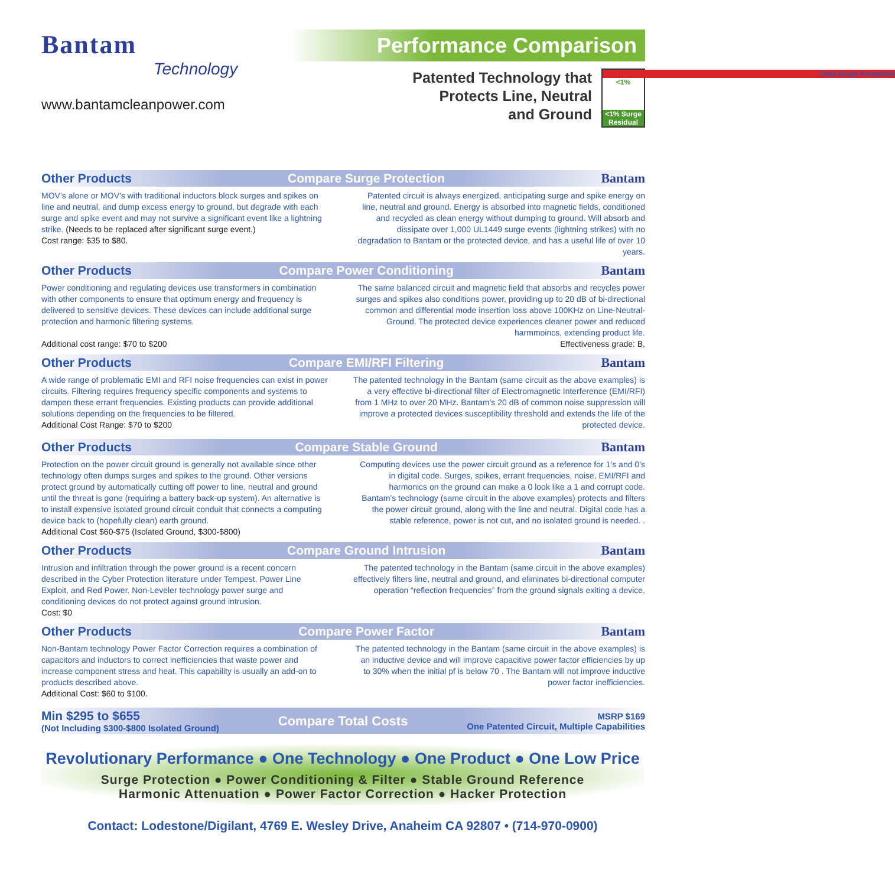Bantam
Technology
www.bantamcleanpower.com
Performance Comparison
Patented Technology that
Protects Line, Neutral
and Ground
Total Surge Protection
<1%
<1% Surge Residual
Other Products Compare Surge Protection Bantam
MOV’s alone or MOV’s with traditional inductors block surges and spikes on line and neutral, and dump excess energy to ground, but degrade with each surge and spike event and may not survive a significant event like a lightning strike. (Needs to be replaced after significant surge event.)
Cost range: $35 to $80.
Patented circuit is always energized, anticipating surge and spike energy on line, neutral and ground. Energy is absorbed into magnetic fields, conditioned and recycled as clean energy without dumping to ground. Will absorb and dissipate over 1,000 UL1449 surge events (lightning strikes) with no degradation to Bantam or the protected device, and has a useful life of over 10 years.
Other Products Compare Power Conditioning Bantam
Power conditioning and regulating devices use transformers in combination with other components to ensure that optimum energy and frequency is delivered to sensitive devices. These devices can include additional surge protection and harmonic filtering systems.
Additional cost range: $70 to $200
The same balanced circuit and magnetic field that absorbs and recycles power surges and spikes also conditions power, providing up to 20 dB of bi-directional common and differential mode insertion loss above 100KHz on Line-Neutral-Ground. The protected device experiences cleaner power and reduced harmmoincs, extending product life.
Effectiveness grade: B,
Other Products Compare EMI/RFI Filtering Bantam
A wide range of problematic EMI and RFI noise frequencies can exist in power circuits. Filtering requires frequency specific components and systems to dampen these errant frequencies. Existing products can provide additional solutions depending on the frequencies to be filtered.
Additional Cost Range: $70 to $200
The patented technology in the Bantam (same circuit as the above examples) is a very effective bi-directional filter of Electromagnetic Interference (EMI/RFI) from 1 MHz to over 20 MHz. Bantam’s 20 dB of common noise suppression will improve a protected devices susceptibility threshold and extends the life of the protected device.
Other Products Compare Stable Ground Bantam
Protection on the power circuit ground is generally not available since other technology often dumps surges and spikes to the ground. Other versions protect ground by automatically cutting off power to line, neutral and ground until the threat is gone (requiring a battery back-up system). An alternative is to install expensive isolated ground circuit conduit that connects a computing device back to (hopefully clean) earth ground.
Additional Cost $60-$75 (Isolated Ground, $300-$800)
Computing devices use the power circuit ground as a reference for 1’s and 0’s in digital code. Surges, spikes, errant frequencies, noise, EMI/RFI and harmonics on the ground can make a 0 look like a 1 and corrupt code. Bantam’s technology (same circuit in the above examples) protects and filters the power circuit ground, along with the line and neutral. Digital code has a stable reference, power is not cut, and no isolated ground is needed. .
Other Products Compare Ground Intrusion Bantam
Intrusion and infiltration through the power ground is a recent concern described in the Cyber Protection literature under Tempest, Power Line Exploit, and Red Power. Non-Leveler technology power surge and conditioning devices do not protect against ground intrusion.
Cost: $0
The patented technology in the Bantam (same circuit in the above examples) effectively filters line, neutral and ground, and eliminates bi-directional computer operation “reflection frequencies” from the ground signals exiting a device.
Other Products Compare Power Factor Bantam
Non-Bantam technology Power Factor Correction requires a combination of capacitors and inductors to correct inefficiencies that waste power and increase component stress and heat. This capability is usually an add-on to products described above.
Additional Cost: $60 to $100.
The patented technology in the Bantam (same circuit in the above examples) is an inductive device and will improve capacitive power factor efficiencies by up to 30% when the initial pf is below 70 . The Bantam will not improve inductive power factor inefficiencies.
Min $295 to $655
(Not Including $300-$800 Isolated Ground)
Compare Total Costs
MSRP $169
One Patented Circuit, Multiple Capabilities
Revolutionary Performance ● One Technology ● One Product ● One Low Price
Surge Protection ● Power Conditioning & Filter ● Stable Ground Reference
Harmonic Attenuation ● Power Factor Correction ● Hacker Protection
Contact: Lodestone/Digilant, 4769 E. Wesley Drive, Anaheim CA 92807 • (714-970-0900)